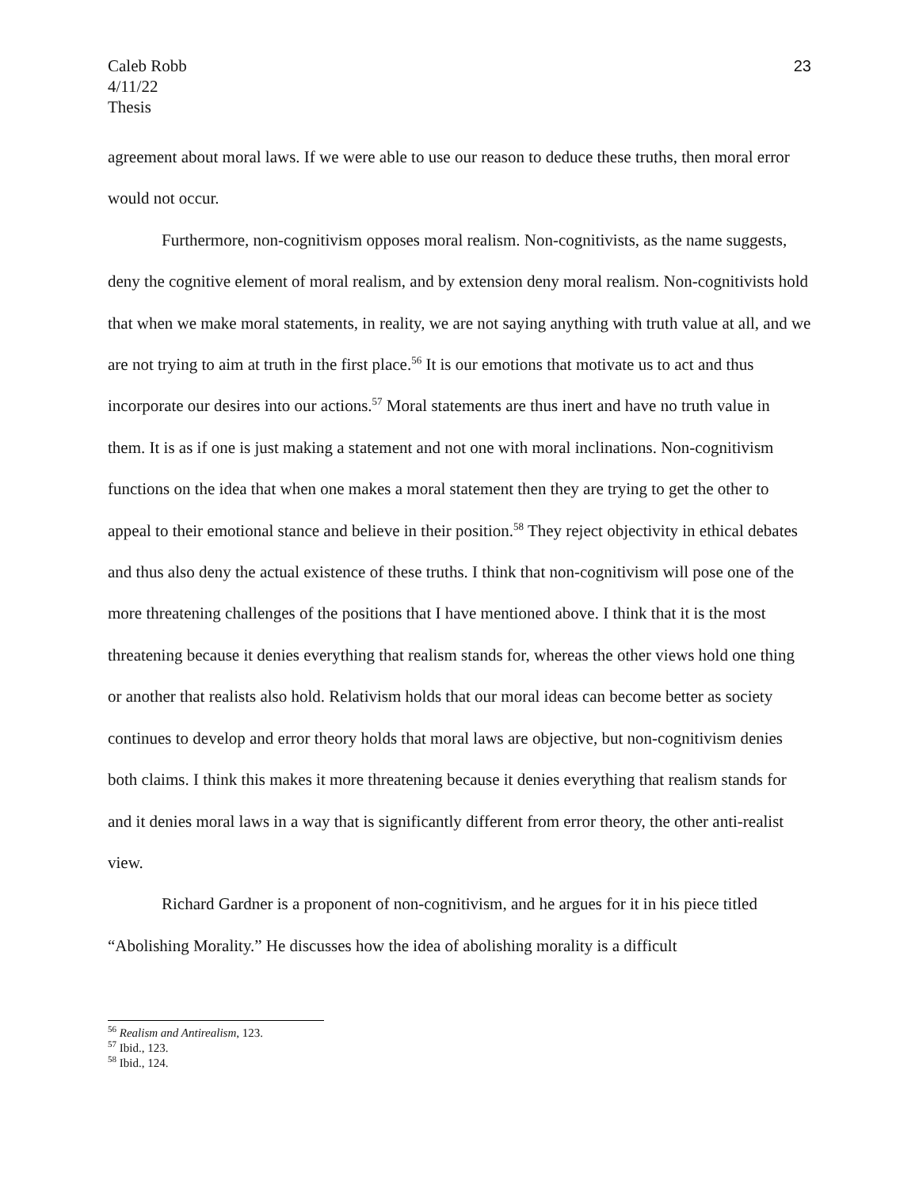Caleb Robb
4/11/22
Thesis
23
agreement about moral laws. If we were able to use our reason to deduce these truths, then moral error would not occur.
Furthermore, non-cognitivism opposes moral realism. Non-cognitivists, as the name suggests, deny the cognitive element of moral realism, and by extension deny moral realism. Non-cognitivists hold that when we make moral statements, in reality, we are not saying anything with truth value at all, and we are not trying to aim at truth in the first place.<sup>56</sup> It is our emotions that motivate us to act and thus incorporate our desires into our actions.<sup>57</sup> Moral statements are thus inert and have no truth value in them. It is as if one is just making a statement and not one with moral inclinations. Non-cognitivism functions on the idea that when one makes a moral statement then they are trying to get the other to appeal to their emotional stance and believe in their position.<sup>58</sup> They reject objectivity in ethical debates and thus also deny the actual existence of these truths. I think that non-cognitivism will pose one of the more threatening challenges of the positions that I have mentioned above. I think that it is the most threatening because it denies everything that realism stands for, whereas the other views hold one thing or another that realists also hold. Relativism holds that our moral ideas can become better as society continues to develop and error theory holds that moral laws are objective, but non-cognitivism denies both claims. I think this makes it more threatening because it denies everything that realism stands for and it denies moral laws in a way that is significantly different from error theory, the other anti-realist view.
Richard Gardner is a proponent of non-cognitivism, and he argues for it in his piece titled “Abolishing Morality.” He discusses how the idea of abolishing morality is a difficult
<sup>56</sup> Realism and Antirealism, 123.
<sup>57</sup> Ibid., 123.
<sup>58</sup> Ibid., 124.